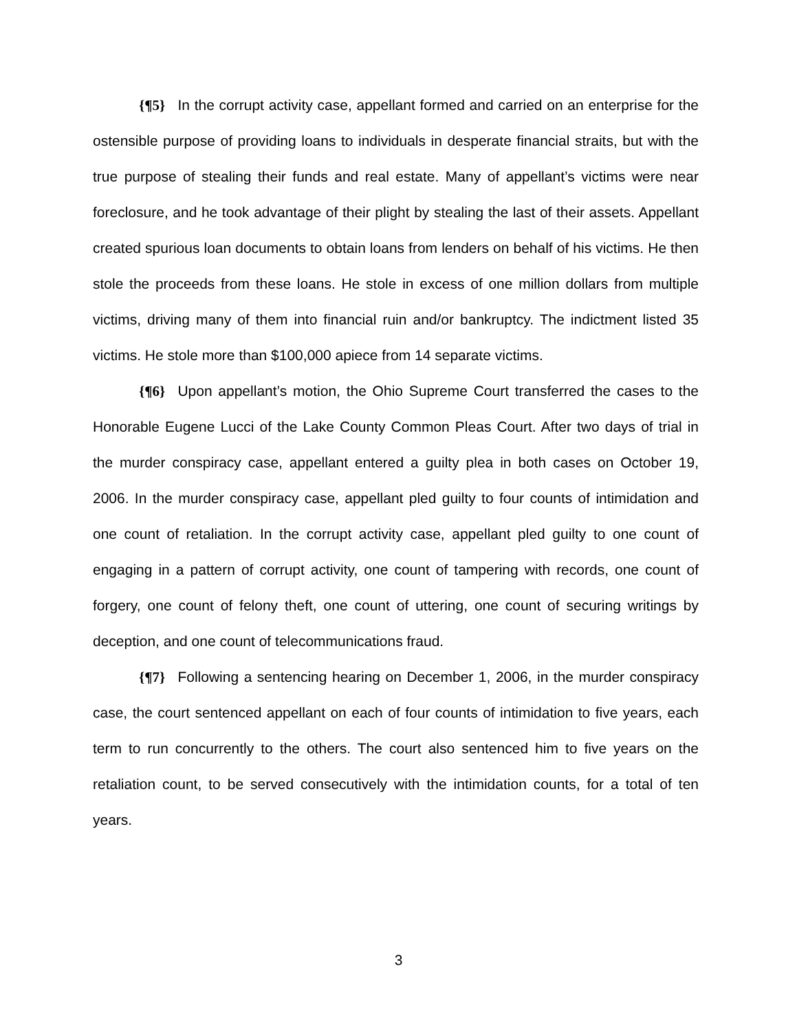{¶5} In the corrupt activity case, appellant formed and carried on an enterprise for the ostensible purpose of providing loans to individuals in desperate financial straits, but with the true purpose of stealing their funds and real estate. Many of appellant’s victims were near foreclosure, and he took advantage of their plight by stealing the last of their assets. Appellant created spurious loan documents to obtain loans from lenders on behalf of his victims. He then stole the proceeds from these loans. He stole in excess of one million dollars from multiple victims, driving many of them into financial ruin and/or bankruptcy. The indictment listed 35 victims. He stole more than $100,000 apiece from 14 separate victims.
{¶6} Upon appellant’s motion, the Ohio Supreme Court transferred the cases to the Honorable Eugene Lucci of the Lake County Common Pleas Court. After two days of trial in the murder conspiracy case, appellant entered a guilty plea in both cases on October 19, 2006. In the murder conspiracy case, appellant pled guilty to four counts of intimidation and one count of retaliation. In the corrupt activity case, appellant pled guilty to one count of engaging in a pattern of corrupt activity, one count of tampering with records, one count of forgery, one count of felony theft, one count of uttering, one count of securing writings by deception, and one count of telecommunications fraud.
{¶7} Following a sentencing hearing on December 1, 2006, in the murder conspiracy case, the court sentenced appellant on each of four counts of intimidation to five years, each term to run concurrently to the others. The court also sentenced him to five years on the retaliation count, to be served consecutively with the intimidation counts, for a total of ten years.
3